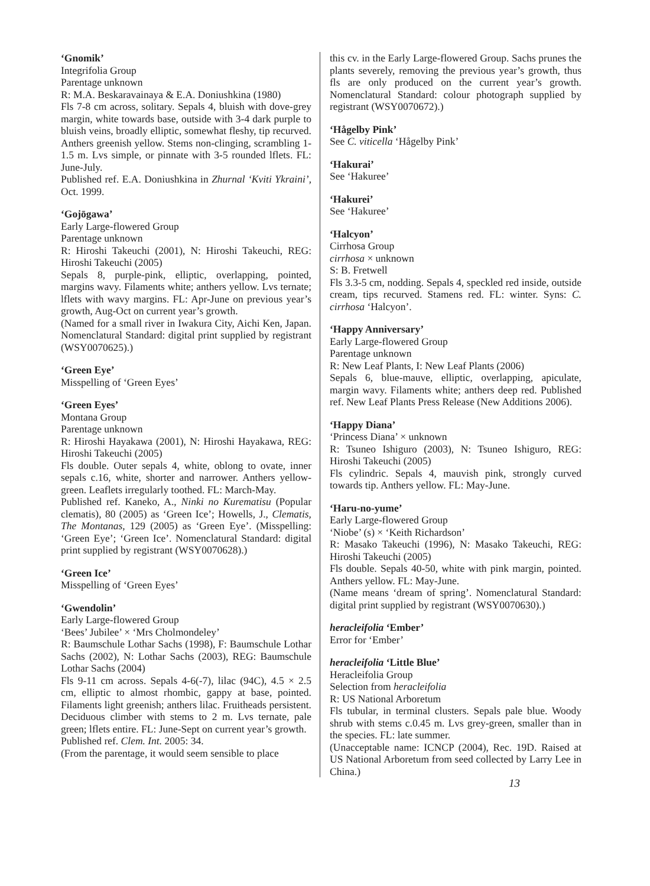‘Gnomik’
Integrifolia Group
Parentage unknown
R: M.A. Beskaravainaya & E.A. Doniushkina (1980)
Fls 7-8 cm across, solitary. Sepals 4, bluish with dove-grey margin, white towards base, outside with 3-4 dark purple to bluish veins, broadly elliptic, somewhat fleshy, tip recurved. Anthers greenish yellow. Stems non-clinging, scrambling 1-1.5 m. Lvs simple, or pinnate with 3-5 rounded lflets. FL: June-July.
Published ref. E.A. Doniushkina in Zhurnal ‘Kviti Ykraini’, Oct. 1999.
‘Gojōgawa’
Early Large-flowered Group
Parentage unknown
R: Hiroshi Takeuchi (2001), N: Hiroshi Takeuchi, REG: Hiroshi Takeuchi (2005)
Sepals 8, purple-pink, elliptic, overlapping, pointed, margins wavy. Filaments white; anthers yellow. Lvs ternate; lflets with wavy margins. FL: Apr-June on previous year’s growth, Aug-Oct on current year’s growth.
(Named for a small river in Iwakura City, Aichi Ken, Japan. Nomenclatural Standard: digital print supplied by registrant (WSY0070625).)
‘Green Eye’
Misspelling of ‘Green Eyes’
‘Green Eyes’
Montana Group
Parentage unknown
R: Hiroshi Hayakawa (2001), N: Hiroshi Hayakawa, REG: Hiroshi Takeuchi (2005)
Fls double. Outer sepals 4, white, oblong to ovate, inner sepals c.16, white, shorter and narrower. Anthers yellow-green. Leaflets irregularly toothed. FL: March-May.
Published ref. Kaneko, A., Ninki no Kurematisu (Popular clematis), 80 (2005) as ‘Green Ice’; Howells, J., Clematis, The Montanas, 129 (2005) as ‘Green Eye’. (Misspelling: ‘Green Eye’; ‘Green Ice’. Nomenclatural Standard: digital print supplied by registrant (WSY0070628).)
‘Green Ice’
Misspelling of ‘Green Eyes’
‘Gwendolin’
Early Large-flowered Group
‘Bees’ Jubilee’ × ‘Mrs Cholmondeley’
R: Baumschule Lothar Sachs (1998), F: Baumschule Lothar Sachs (2002), N: Lothar Sachs (2003), REG: Baumschule Lothar Sachs (2004)
Fls 9-11 cm across. Sepals 4-6(-7), lilac (94C), 4.5 × 2.5 cm, elliptic to almost rhombic, gappy at base, pointed. Filaments light greenish; anthers lilac. Fruitheads persistent. Deciduous climber with stems to 2 m. Lvs ternate, pale green; lflets entire. FL: June-Sept on current year’s growth.
Published ref. Clem. Int. 2005: 34.
(From the parentage, it would seem sensible to place
this cv. in the Early Large-flowered Group. Sachs prunes the plants severely, removing the previous year’s growth, thus fls are only produced on the current year’s growth. Nomenclatural Standard: colour photograph supplied by registrant (WSY0070672).)
‘Hågelby Pink’
See C. viticella ‘Hågelby Pink’
‘Hakurai’
See ‘Hakuree’
‘Hakurei’
See ‘Hakuree’
‘Halcyon’
Cirrhosa Group
cirrhosa × unknown
S: B. Fretwell
Fls 3.3-5 cm, nodding. Sepals 4, speckled red inside, outside cream, tips recurved. Stamens red. FL: winter. Syns: C. cirrhosa ‘Halcyon’.
‘Happy Anniversary’
Early Large-flowered Group
Parentage unknown
R: New Leaf Plants, I: New Leaf Plants (2006)
Sepals 6, blue-mauve, elliptic, overlapping, apiculate, margin wavy. Filaments white; anthers deep red. Published ref. New Leaf Plants Press Release (New Additions 2006).
‘Happy Diana’
‘Princess Diana’ × unknown
R: Tsuneo Ishiguro (2003), N: Tsuneo Ishiguro, REG: Hiroshi Takeuchi (2005)
Fls cylindric. Sepals 4, mauvish pink, strongly curved towards tip. Anthers yellow. FL: May-June.
‘Haru-no-yume’
Early Large-flowered Group
‘Niobe’ (s) × ‘Keith Richardson’
R: Masako Takeuchi (1996), N: Masako Takeuchi, REG: Hiroshi Takeuchi (2005)
Fls double. Sepals 40-50, white with pink margin, pointed. Anthers yellow. FL: May-June.
(Name means ‘dream of spring’. Nomenclatural Standard: digital print supplied by registrant (WSY0070630).)
heracleifolia ‘Ember’
Error for ‘Ember’
heracleifolia ‘Little Blue’
Heracleifolia Group
Selection from heracleifolia
R: US National Arboretum
Fls tubular, in terminal clusters. Sepals pale blue. Woody shrub with stems c.0.45 m. Lvs grey-green, smaller than in the species. FL: late summer.
(Unacceptable name: ICNCP (2004), Rec. 19D. Raised at US National Arboretum from seed collected by Larry Lee in China.)
13